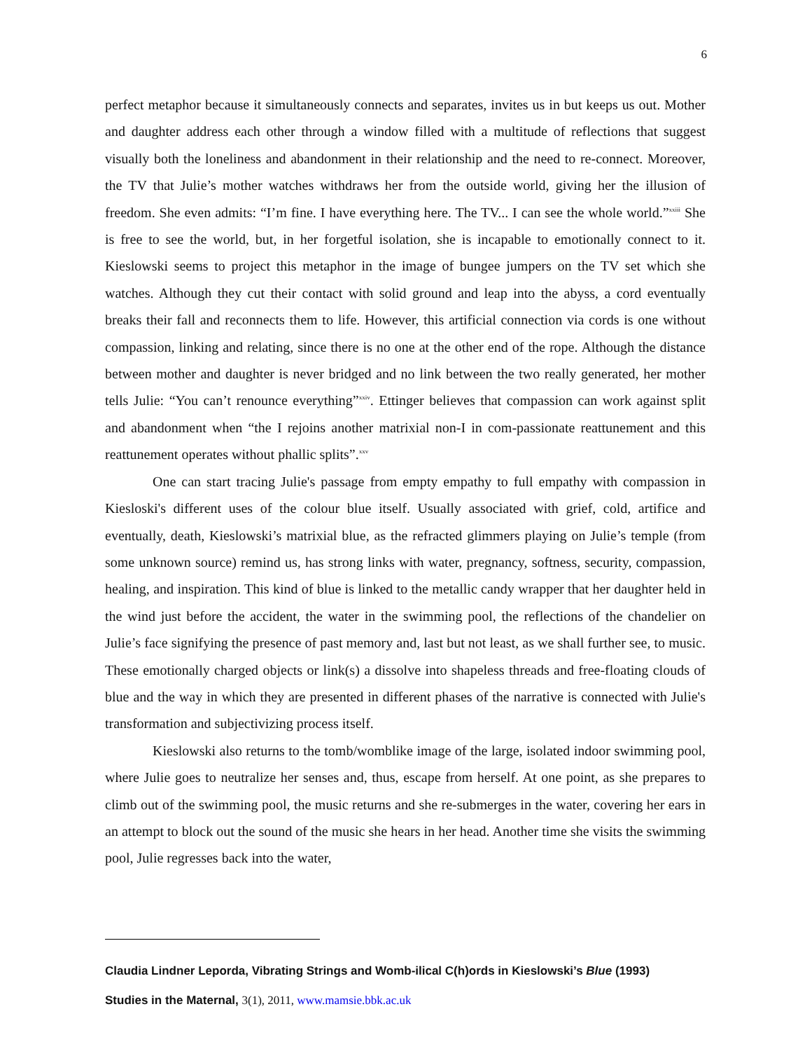6
perfect metaphor because it simultaneously connects and separates, invites us in but keeps us out. Mother and daughter address each other through a window filled with a multitude of reflections that suggest visually both the loneliness and abandonment in their relationship and the need to re-connect. Moreover, the TV that Julie’s mother watches withdraws her from the outside world, giving her the illusion of freedom. She even admits: “I’m fine. I have everything here. The TV... I can see the whole world.”<sup>xxiii</sup> She is free to see the world, but, in her forgetful isolation, she is incapable to emotionally connect to it. Kieslowski seems to project this metaphor in the image of bungee jumpers on the TV set which she watches. Although they cut their contact with solid ground and leap into the abyss, a cord eventually breaks their fall and reconnects them to life. However, this artificial connection via cords is one without compassion, linking and relating, since there is no one at the other end of the rope. Although the distance between mother and daughter is never bridged and no link between the two really generated, her mother tells Julie: “You can’t renounce everything”<sup>xxiv</sup>. Ettinger believes that compassion can work against split and abandonment when “the I rejoins another matrixial non-I in com-passionate reattunement and this reattunement operates without phallic splits”.<sup>xxv</sup>
One can start tracing Julie's passage from empty empathy to full empathy with compassion in Kiesloski's different uses of the colour blue itself. Usually associated with grief, cold, artifice and eventually, death, Kieslowski’s matrixial blue, as the refracted glimmers playing on Julie’s temple (from some unknown source) remind us, has strong links with water, pregnancy, softness, security, compassion, healing, and inspiration. This kind of blue is linked to the metallic candy wrapper that her daughter held in the wind just before the accident, the water in the swimming pool, the reflections of the chandelier on Julie’s face signifying the presence of past memory and, last but not least, as we shall further see, to music. These emotionally charged objects or link(s) a dissolve into shapeless threads and free-floating clouds of blue and the way in which they are presented in different phases of the narrative is connected with Julie's transformation and subjectivizing process itself.
Kieslowski also returns to the tomb/womblike image of the large, isolated indoor swimming pool, where Julie goes to neutralize her senses and, thus, escape from herself. At one point, as she prepares to climb out of the swimming pool, the music returns and she re-submerges in the water, covering her ears in an attempt to block out the sound of the music she hears in her head. Another time she visits the swimming pool, Julie regresses back into the water,
Claudia Lindner Leporda, Vibrating Strings and Womb-ilical C(h)ords in Kieslowski’s Blue (1993)
Studies in the Maternal, 3(1), 2011, www.mamsie.bbk.ac.uk